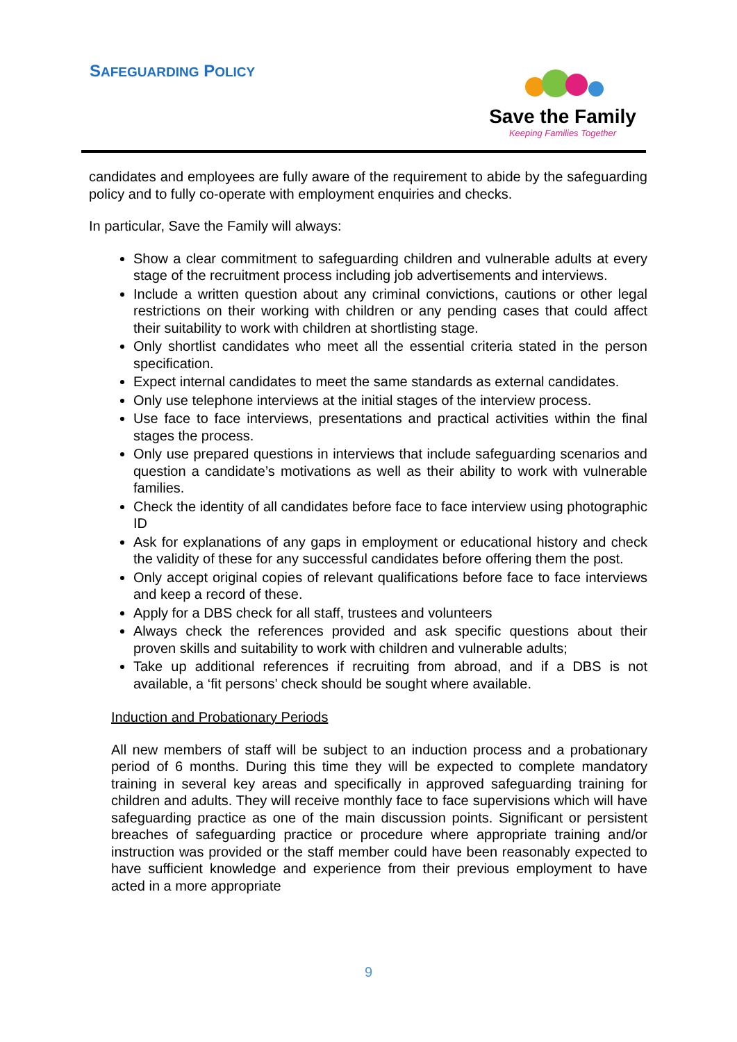SAFEGUARDING POLICY
Save the Family
Keeping Families Together
candidates and employees are fully aware of the requirement to abide by the safeguarding policy and to fully co-operate with employment enquiries and checks.
In particular, Save the Family will always:
Show a clear commitment to safeguarding children and vulnerable adults at every stage of the recruitment process including job advertisements and interviews.
Include a written question about any criminal convictions, cautions or other legal restrictions on their working with children or any pending cases that could affect their suitability to work with children at shortlisting stage.
Only shortlist candidates who meet all the essential criteria stated in the person specification.
Expect internal candidates to meet the same standards as external candidates.
Only use telephone interviews at the initial stages of the interview process.
Use face to face interviews, presentations and practical activities within the final stages the process.
Only use prepared questions in interviews that include safeguarding scenarios and question a candidate’s motivations as well as their ability to work with vulnerable families.
Check the identity of all candidates before face to face interview using photographic ID
Ask for explanations of any gaps in employment or educational history and check the validity of these for any successful candidates before offering them the post.
Only accept original copies of relevant qualifications before face to face interviews and keep a record of these.
Apply for a DBS check for all staff, trustees and volunteers
Always check the references provided and ask specific questions about their proven skills and suitability to work with children and vulnerable adults;
Take up additional references if recruiting from abroad, and if a DBS is not available, a ‘fit persons’ check should be sought where available.
Induction and Probationary Periods
All new members of staff will be subject to an induction process and a probationary period of 6 months. During this time they will be expected to complete mandatory training in several key areas and specifically in approved safeguarding training for children and adults. They will receive monthly face to face supervisions which will have safeguarding practice as one of the main discussion points. Significant or persistent breaches of safeguarding practice or procedure where appropriate training and/or instruction was provided or the staff member could have been reasonably expected to have sufficient knowledge and experience from their previous employment to have acted in a more appropriate
9